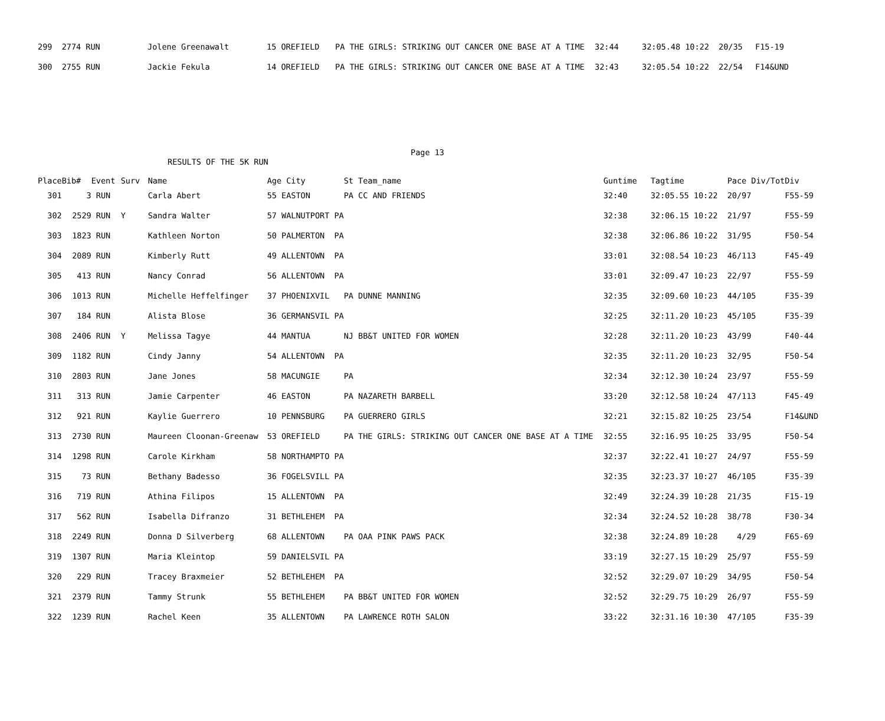| 299 2774 RUN | Jolene Greenawalt | 15 OREFIELD | PA THE GIRLS: STRIKING OUT CANCER ONE BASE AT A TIME | 32:44 | 32:05.48 10:22 20/35 | F15-19 |
| 300 2755 RUN | Jackie Fekula | 14 OREFIELD | PA THE GIRLS: STRIKING OUT CANCER ONE BASE AT A TIME | 32:43 | 32:05.54 10:22 22/54 | F14&UND |
Page 13
RESULTS OF THE 5K RUN
| Place | Bib# | Event | Surv | Name | Age City | St Team_name | Guntime | Tagtime | Pace Div/Tot | Div |
| --- | --- | --- | --- | --- | --- | --- | --- | --- | --- | --- |
| 301 | 3 | RUN | | Carla Abert | 55 EASTON | PA CC AND FRIENDS | 32:40 | 32:05.55 10:22 | 20/97 | F55-59 |
| 302 | 2529 | RUN | Y | Sandra Walter | 57 WALNUTPORT PA | | 32:38 | 32:06.15 10:22 | 21/97 | F55-59 |
| 303 | 1823 | RUN | | Kathleen Norton | 50 PALMERTON PA | | 32:38 | 32:06.86 10:22 | 31/95 | F50-54 |
| 304 | 2089 | RUN | | Kimberly Rutt | 49 ALLENTOWN PA | | 33:01 | 32:08.54 10:23 | 46/113 | F45-49 |
| 305 | 413 | RUN | | Nancy Conrad | 56 ALLENTOWN PA | | 33:01 | 32:09.47 10:23 | 22/97 | F55-59 |
| 306 | 1013 | RUN | | Michelle Heffelfinger | 37 PHOENIXVIL | PA DUNNE MANNING | 32:35 | 32:09.60 10:23 | 44/105 | F35-39 |
| 307 | 184 | RUN | | Alista Blose | 36 GERMANSVIL PA | | 32:25 | 32:11.20 10:23 | 45/105 | F35-39 |
| 308 | 2406 | RUN | Y | Melissa Tagye | 44 MANTUA | NJ BB&T UNITED FOR WOMEN | 32:28 | 32:11.20 10:23 | 43/99 | F40-44 |
| 309 | 1182 | RUN | | Cindy Janny | 54 ALLENTOWN PA | | 32:35 | 32:11.20 10:23 | 32/95 | F50-54 |
| 310 | 2803 | RUN | | Jane Jones | 58 MACUNGIE | PA | 32:34 | 32:12.30 10:24 | 23/97 | F55-59 |
| 311 | 313 | RUN | | Jamie Carpenter | 46 EASTON | PA NAZARETH BARBELL | 33:20 | 32:12.58 10:24 | 47/113 | F45-49 |
| 312 | 921 | RUN | | Kaylie Guerrero | 10 PENNSBURG | PA GUERRERO GIRLS | 32:21 | 32:15.82 10:25 | 23/54 | F14&UND |
| 313 | 2730 | RUN | | Maureen Cloonan-Greenaw | 53 OREFIELD | PA THE GIRLS: STRIKING OUT CANCER ONE BASE AT A TIME | 32:55 | 32:16.95 10:25 | 33/95 | F50-54 |
| 314 | 1298 | RUN | | Carole Kirkham | 58 NORTHAMPTO PA | | 32:37 | 32:22.41 10:27 | 24/97 | F55-59 |
| 315 | 73 | RUN | | Bethany Badesso | 36 FOGELSVILL PA | | 32:35 | 32:23.37 10:27 | 46/105 | F35-39 |
| 316 | 719 | RUN | | Athina Filipos | 15 ALLENTOWN PA | | 32:49 | 32:24.39 10:28 | 21/35 | F15-19 |
| 317 | 562 | RUN | | Isabella Difranzo | 31 BETHLEHEM PA | | 32:34 | 32:24.52 10:28 | 38/78 | F30-34 |
| 318 | 2249 | RUN | | Donna D Silverberg | 68 ALLENTOWN | PA OAA PINK PAWS PACK | 32:38 | 32:24.89 10:28 | 4/29 | F65-69 |
| 319 | 1307 | RUN | | Maria Kleintop | 59 DANIELSVIL PA | | 33:19 | 32:27.15 10:29 | 25/97 | F55-59 |
| 320 | 229 | RUN | | Tracey Braxmeier | 52 BETHLEHEM PA | | 32:52 | 32:29.07 10:29 | 34/95 | F50-54 |
| 321 | 2379 | RUN | | Tammy Strunk | 55 BETHLEHEM | PA BB&T UNITED FOR WOMEN | 32:52 | 32:29.75 10:29 | 26/97 | F55-59 |
| 322 | 1239 | RUN | | Rachel Keen | 35 ALLENTOWN | PA LAWRENCE ROTH SALON | 33:22 | 32:31.16 10:30 | 47/105 | F35-39 |